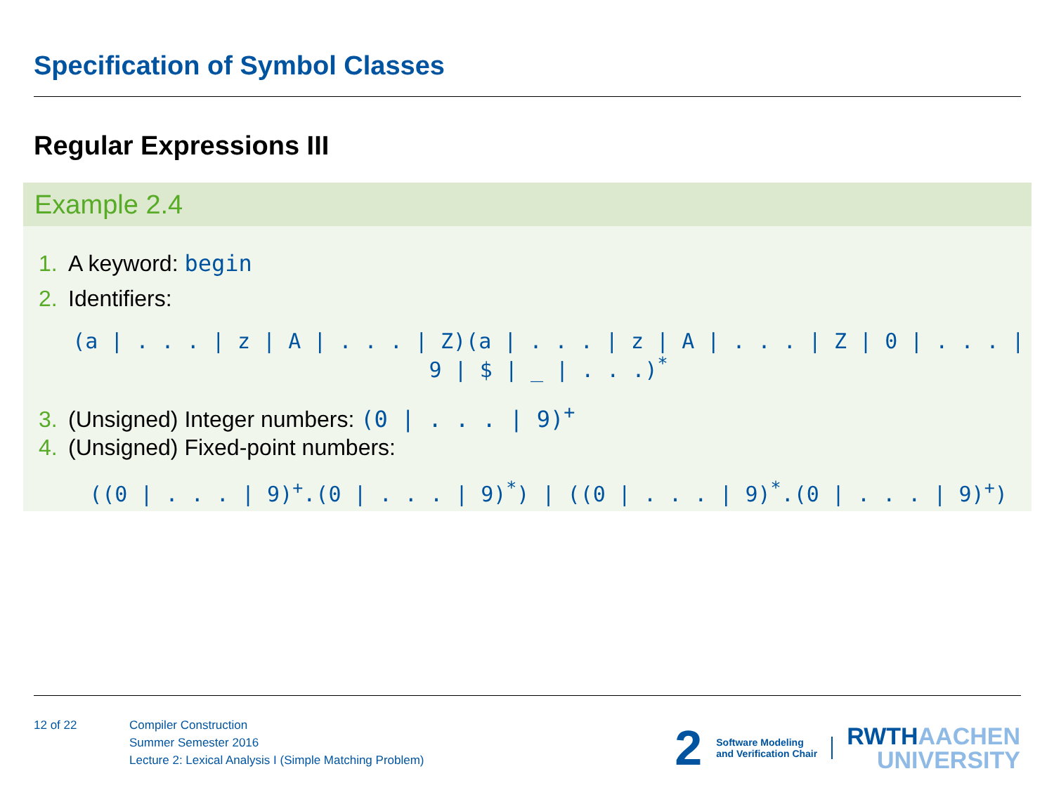Specification of Symbol Classes
Regular Expressions III
Example 2.4
1. A keyword: begin
2. Identifiers:
(a | . . . | z | A | . . . | Z)(a | . . . | z | A | . . . | Z | 0 | . . . | 9 | $ | _ | . . .)<sup>*</sup>
3. (Unsigned) Integer numbers: (0 | . . . | 9)<sup>+</sup>
4. (Unsigned) Fixed-point numbers:
((0 | . . . | 9)<sup>+</sup>.(0 | . . . | 9)<sup>*</sup>) | ((0 | . . . | 9)<sup>*</sup>.(0 | . . . | 9)<sup>+</sup>)
12 of 22 Compiler Construction
Summer Semester 2016
Lecture 2: Lexical Analysis I (Simple Matching Problem)
2
Software Modeling
and Verification Chair
RWTHAACHEN
UNIVERSITY